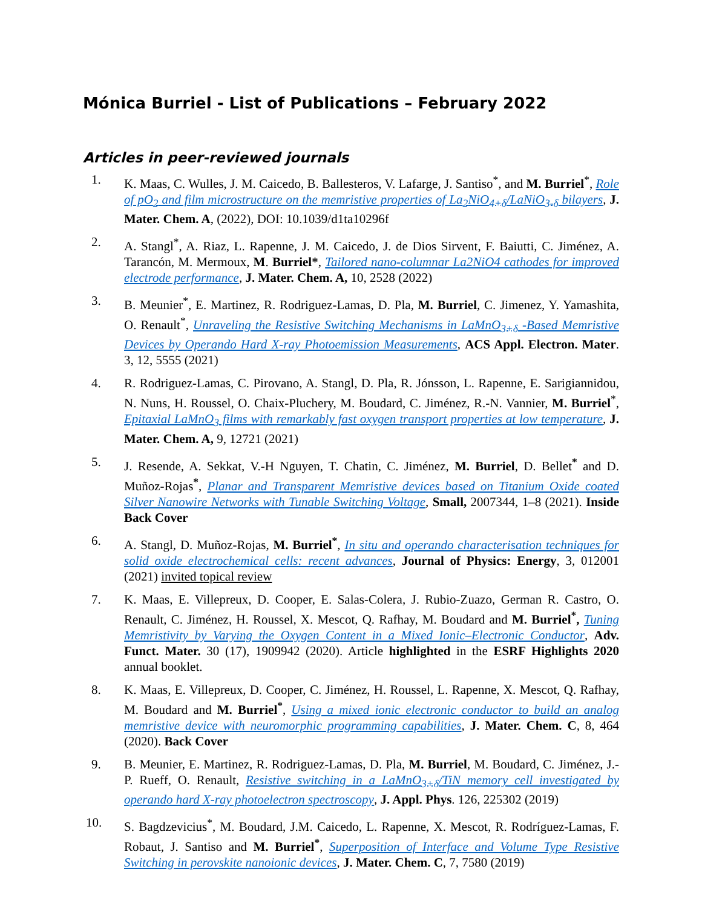Mónica Burriel - List of Publications – February 2022
Articles in peer-reviewed journals
1. K. Maas, C. Wulles, J. M. Caicedo, B. Ballesteros, V. Lafarge, J. Santiso<sup>*</sup>, and M. Burriel<sup>*</sup>, Role of pO<sub>2</sub> and film microstructure on the memristive properties of La<sub>2</sub>NiO<sub>4+δ</sub>/LaNiO<sub>3-δ</sub> bilayers, J. Mater. Chem. A, (2022), DOI: 10.1039/d1ta10296f
2. A. Stangl<sup>*</sup>, A. Riaz, L. Rapenne, J. M. Caicedo, J. de Dios Sirvent, F. Baiutti, C. Jiménez, A. Tarancón, M. Mermoux, M. Burriel*, Tailored nano-columnar La2NiO4 cathodes for improved electrode performance, J. Mater. Chem. A, 10, 2528 (2022)
3. B. Meunier<sup>*</sup>, E. Martinez, R. Rodriguez-Lamas, D. Pla, M. Burriel, C. Jimenez, Y. Yamashita, O. Renault<sup>*</sup>, Unraveling the Resistive Switching Mechanisms in LaMnO<sub>3+δ</sub> -Based Memristive Devices by Operando Hard X-ray Photoemission Measurements, ACS Appl. Electron. Mater. 3, 12, 5555 (2021)
4. R. Rodriguez-Lamas, C. Pirovano, A. Stangl, D. Pla, R. Jónsson, L. Rapenne, E. Sarigiannidou, N. Nuns, H. Roussel, O. Chaix-Pluchery, M. Boudard, C. Jiménez, R.-N. Vannier, M. Burriel<sup>*</sup>, Epitaxial LaMnO<sub>3</sub> films with remarkably fast oxygen transport properties at low temperature, J. Mater. Chem. A, 9, 12721 (2021)
5. J. Resende, A. Sekkat, V.-H Nguyen, T. Chatin, C. Jiménez, M. Burriel, D. Bellet<sup>*</sup> and D. Muñoz-Rojas<sup>*</sup>, Planar and Transparent Memristive devices based on Titanium Oxide coated Silver Nanowire Networks with Tunable Switching Voltage, Small, 2007344, 1–8 (2021). Inside Back Cover
6. A. Stangl, D. Muñoz-Rojas, M. Burriel<sup>*</sup>, In situ and operando characterisation techniques for solid oxide electrochemical cells: recent advances, Journal of Physics: Energy, 3, 012001 (2021) invited topical review
7. K. Maas, E. Villepreux, D. Cooper, E. Salas-Colera, J. Rubio-Zuazo, German R. Castro, O. Renault, C. Jiménez, H. Roussel, X. Mescot, Q. Rafhay, M. Boudard and M. Burriel<sup>*</sup>, Tuning Memristivity by Varying the Oxygen Content in a Mixed Ionic–Electronic Conductor, Adv. Funct. Mater. 30 (17), 1909942 (2020). Article highlighted in the ESRF Highlights 2020 annual booklet.
8. K. Maas, E. Villepreux, D. Cooper, C. Jiménez, H. Roussel, L. Rapenne, X. Mescot, Q. Rafhay, M. Boudard and M. Burriel<sup>*</sup>, Using a mixed ionic electronic conductor to build an analog memristive device with neuromorphic programming capabilities, J. Mater. Chem. C, 8, 464 (2020). Back Cover
9. B. Meunier, E. Martinez, R. Rodriguez-Lamas, D. Pla, M. Burriel, M. Boudard, C. Jiménez, J.-P. Rueff, O. Renault, Resistive switching in a LaMnO<sub>3+δ</sub>/TiN memory cell investigated by operando hard X-ray photoelectron spectroscopy, J. Appl. Phys. 126, 225302 (2019)
10. S. Bagdzevicius<sup>*</sup>, M. Boudard, J.M. Caicedo, L. Rapenne, X. Mescot, R. Rodríguez-Lamas, F. Robaut, J. Santiso and M. Burriel<sup>*</sup>, Superposition of Interface and Volume Type Resistive Switching in perovskite nanoionic devices, J. Mater. Chem. C, 7, 7580 (2019)